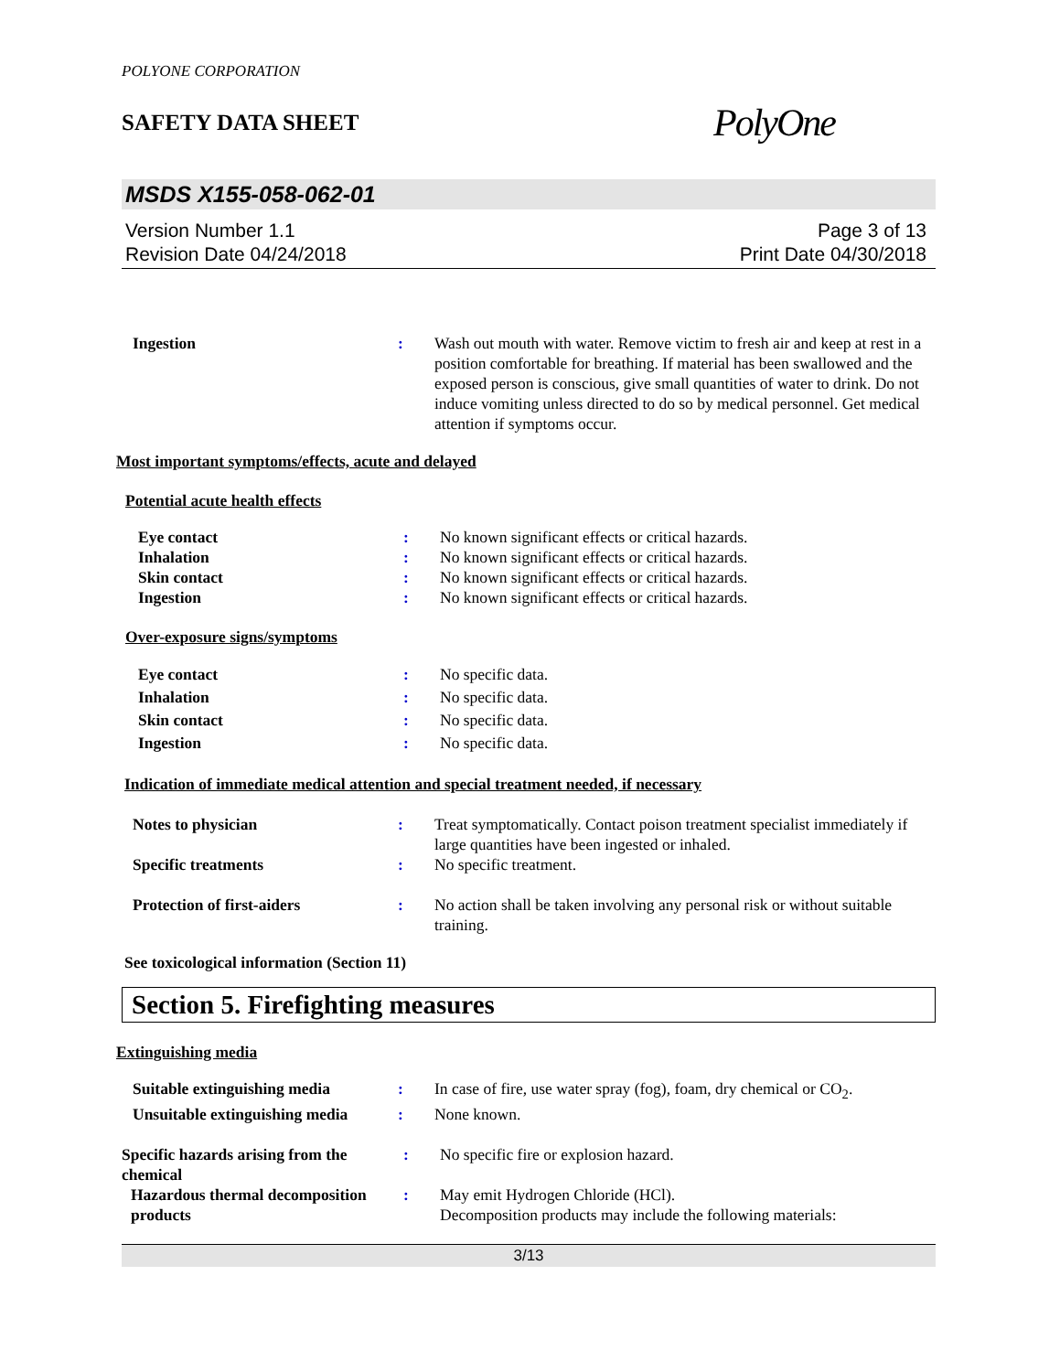POLYONE CORPORATION
SAFETY DATA SHEET PolyOne
MSDS X155-058-062-01
Version Number 1.1
Revision Date 04/24/2018
Page 3 of 13
Print Date 04/30/2018
Ingestion : Wash out mouth with water. Remove victim to fresh air and keep at rest in a position comfortable for breathing. If material has been swallowed and the exposed person is conscious, give small quantities of water to drink. Do not induce vomiting unless directed to do so by medical personnel. Get medical attention if symptoms occur.
Most important symptoms/effects, acute and delayed
Potential acute health effects
Eye contact : No known significant effects or critical hazards.
Inhalation : No known significant effects or critical hazards.
Skin contact : No known significant effects or critical hazards.
Ingestion : No known significant effects or critical hazards.
Over-exposure signs/symptoms
Eye contact : No specific data.
Inhalation : No specific data.
Skin contact : No specific data.
Ingestion : No specific data.
Indication of immediate medical attention and special treatment needed, if necessary
Notes to physician : Treat symptomatically. Contact poison treatment specialist immediately if large quantities have been ingested or inhaled.
Specific treatments : No specific treatment.
Protection of first-aiders : No action shall be taken involving any personal risk or without suitable training.
See toxicological information (Section 11)
Section 5. Firefighting measures
Extinguishing media
Suitable extinguishing media
: In case of fire, use water spray (fog), foam, dry chemical or CO<sub>2</sub>.
Unsuitable extinguishing media
: None known.
Specific hazards arising from the chemical
: No specific fire or explosion hazard.
Hazardous thermal decomposition products
: May emit Hydrogen Chloride (HCl).
Decomposition products may include the following materials:
3/13